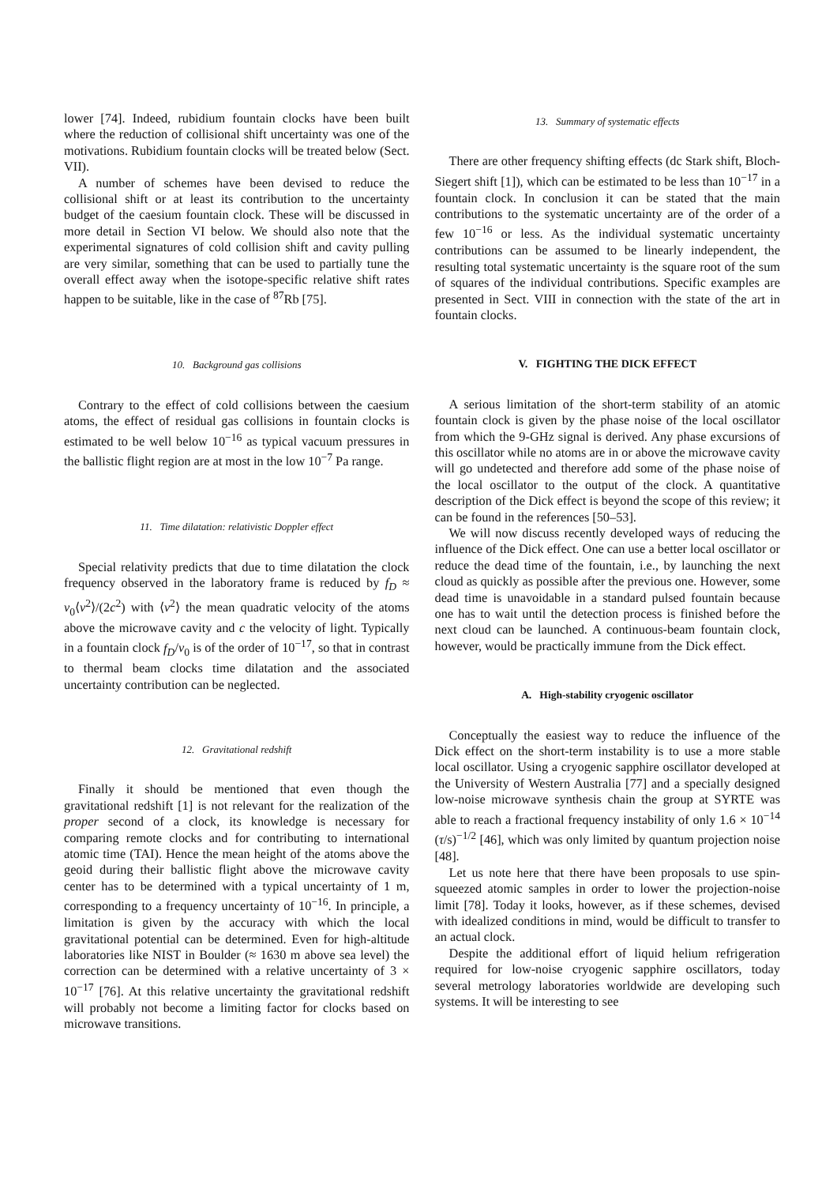lower [74]. Indeed, rubidium fountain clocks have been built where the reduction of collisional shift uncertainty was one of the motivations. Rubidium fountain clocks will be treated below (Sect. VII).
A number of schemes have been devised to reduce the collisional shift or at least its contribution to the uncertainty budget of the caesium fountain clock. These will be discussed in more detail in Section VI below. We should also note that the experimental signatures of cold collision shift and cavity pulling are very similar, something that can be used to partially tune the overall effect away when the isotope-specific relative shift rates happen to be suitable, like in the case of <sup>87</sup>Rb [75].
10. Background gas collisions
Contrary to the effect of cold collisions between the caesium atoms, the effect of residual gas collisions in fountain clocks is estimated to be well below 10<sup>−16</sup> as typical vacuum pressures in the ballistic flight region are at most in the low 10<sup>−7</sup> Pa range.
11. Time dilatation: relativistic Doppler effect
Special relativity predicts that due to time dilatation the clock frequency observed in the laboratory frame is reduced by f<sub>D</sub> ≈ ν<sub>0</sub>⟨v<sup>2</sup>⟩/(2c<sup>2</sup>) with ⟨v<sup>2</sup>⟩ the mean quadratic velocity of the atoms above the microwave cavity and c the velocity of light. Typically in a fountain clock f<sub>D</sub>/ν<sub>0</sub> is of the order of 10<sup>−17</sup>, so that in contrast to thermal beam clocks time dilatation and the associated uncertainty contribution can be neglected.
12. Gravitational redshift
Finally it should be mentioned that even though the gravitational redshift [1] is not relevant for the realization of the proper second of a clock, its knowledge is necessary for comparing remote clocks and for contributing to international atomic time (TAI). Hence the mean height of the atoms above the geoid during their ballistic flight above the microwave cavity center has to be determined with a typical uncertainty of 1 m, corresponding to a frequency uncertainty of 10<sup>−16</sup>. In principle, a limitation is given by the accuracy with which the local gravitational potential can be determined. Even for high-altitude laboratories like NIST in Boulder (≈ 1630 m above sea level) the correction can be determined with a relative uncertainty of 3 × 10<sup>−17</sup> [76]. At this relative uncertainty the gravitational redshift will probably not become a limiting factor for clocks based on microwave transitions.
13. Summary of systematic effects
There are other frequency shifting effects (dc Stark shift, Bloch-Siegert shift [1]), which can be estimated to be less than 10<sup>−17</sup> in a fountain clock. In conclusion it can be stated that the main contributions to the systematic uncertainty are of the order of a few 10<sup>−16</sup> or less. As the individual systematic uncertainty contributions can be assumed to be linearly independent, the resulting total systematic uncertainty is the square root of the sum of squares of the individual contributions. Specific examples are presented in Sect. VIII in connection with the state of the art in fountain clocks.
V. FIGHTING THE DICK EFFECT
A serious limitation of the short-term stability of an atomic fountain clock is given by the phase noise of the local oscillator from which the 9-GHz signal is derived. Any phase excursions of this oscillator while no atoms are in or above the microwave cavity will go undetected and therefore add some of the phase noise of the local oscillator to the output of the clock. A quantitative description of the Dick effect is beyond the scope of this review; it can be found in the references [50–53].
We will now discuss recently developed ways of reducing the influence of the Dick effect. One can use a better local oscillator or reduce the dead time of the fountain, i.e., by launching the next cloud as quickly as possible after the previous one. However, some dead time is unavoidable in a standard pulsed fountain because one has to wait until the detection process is finished before the next cloud can be launched. A continuous-beam fountain clock, however, would be practically immune from the Dick effect.
A. High-stability cryogenic oscillator
Conceptually the easiest way to reduce the influence of the Dick effect on the short-term instability is to use a more stable local oscillator. Using a cryogenic sapphire oscillator developed at the University of Western Australia [77] and a specially designed low-noise microwave synthesis chain the group at SYRTE was able to reach a fractional frequency instability of only 1.6 × 10<sup>−14</sup> (τ/s)<sup>−1/2</sup> [46], which was only limited by quantum projection noise [48].
Let us note here that there have been proposals to use spin-squeezed atomic samples in order to lower the projection-noise limit [78]. Today it looks, however, as if these schemes, devised with idealized conditions in mind, would be difficult to transfer to an actual clock.
Despite the additional effort of liquid helium refrigeration required for low-noise cryogenic sapphire oscillators, today several metrology laboratories worldwide are developing such systems. It will be interesting to see